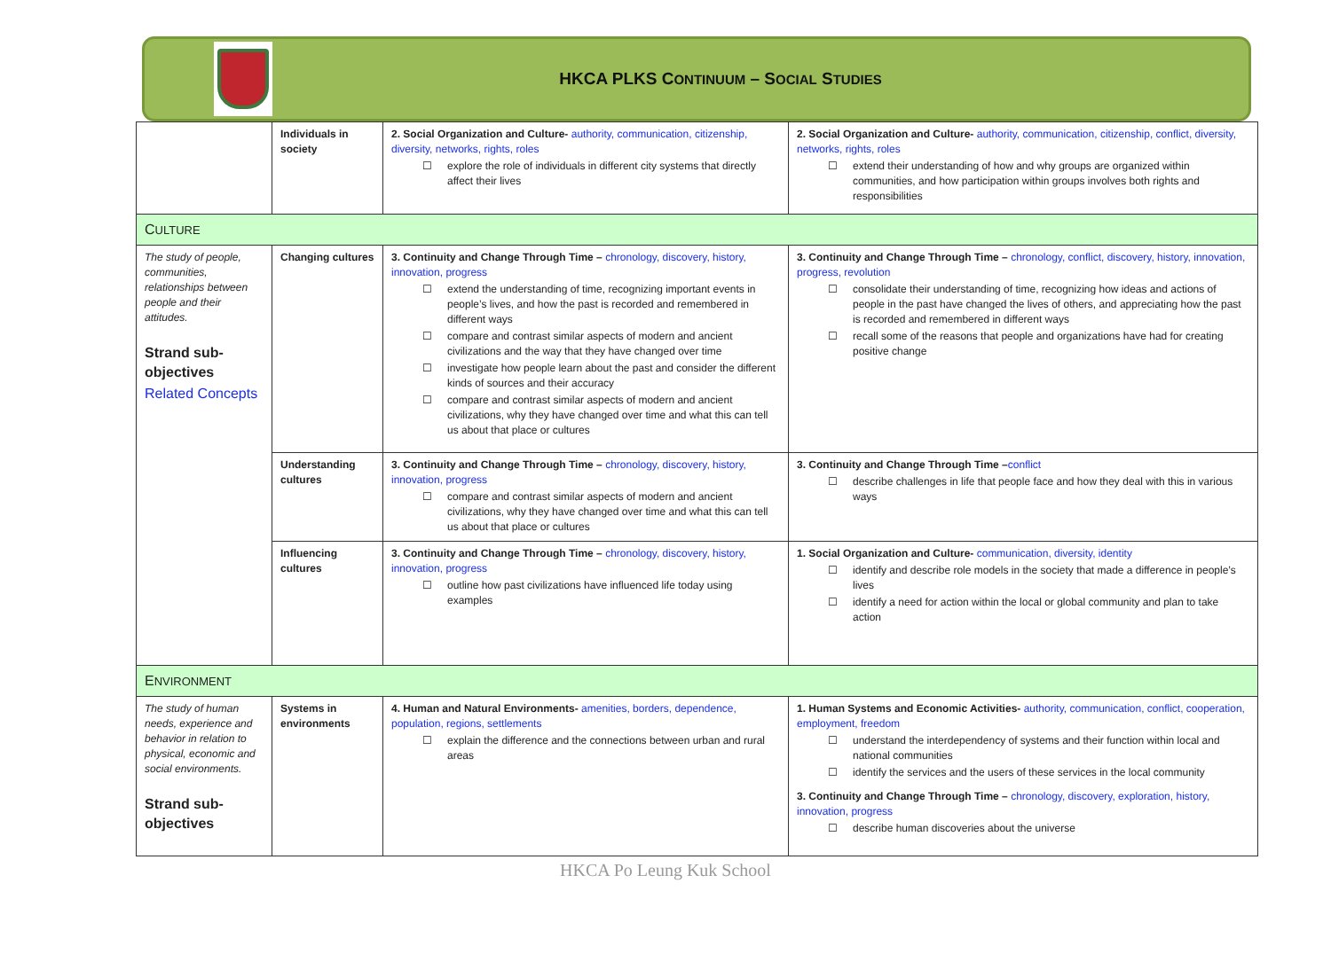HKCA PLKS CONTINUUM – SOCIAL STUDIES
| | Individuals in society | 2. Social Organization and Culture- authority, communication, citizenship, diversity, networks, rights, roles ☐ explore the role of individuals in different city systems that directly affect their lives | 2. Social Organization and Culture- authority, communication, citizenship, conflict, diversity, networks, rights, roles ☐ extend their understanding of how and why groups are organized within communities, and how participation within groups involves both rights and responsibilities |
| C ULTURE | | | |
| The study of people, communities, relationships between people and their attitudes. Strand sub-objectives Related Concepts | Changing cultures | 3. Continuity and Change Through Time – chronology, discovery, history, innovation, progress ☐ extend the understanding of time, recognizing important events in people’s lives, and how the past is recorded and remembered in different ways ☐ compare and contrast similar aspects of modern and ancient civilizations and the way that they have changed over time ☐ investigate how people learn about the past and consider the different kinds of sources and their accuracy ☐ compare and contrast similar aspects of modern and ancient civilizations, why they have changed over time and what this can tell us about that place or cultures | 3. Continuity and Change Through Time – chronology, conflict, discovery, history, innovation, progress, revolution ☐ consolidate their understanding of time, recognizing how ideas and actions of people in the past have changed the lives of others, and appreciating how the past is recorded and remembered in different ways ☐ recall some of the reasons that people and organizations have had for creating positive change |
| | Understanding cultures | 3. Continuity and Change Through Time – chronology, discovery, history, innovation, progress ☐ compare and contrast similar aspects of modern and ancient civilizations, why they have changed over time and what this can tell us about that place or cultures | 3. Continuity and Change Through Time – conflict ☐ describe challenges in life that people face and how they deal with this in various ways |
| | Influencing cultures | 3. Continuity and Change Through Time – chronology, discovery, history, innovation, progress ☐ outline how past civilizations have influenced life today using examples | 1. Social Organization and Culture- communication, diversity, identity ☐ identify and describe role models in the society that made a difference in people’s lives ☐ identify a need for action within the local or global community and plan to take action |
| E NVIRONMENT | | | |
| The study of human needs, experience and behavior in relation to physical, economic and social environments. Strand sub-objectives | Systems in environments | 4. Human and Natural Environments- amenities, borders, dependence, population, regions, settlements ☐ explain the difference and the connections between urban and rural areas | 1. Human Systems and Economic Activities- authority, communication, conflict, cooperation, employment, freedom ☐ understand the interdependency of systems and their function within local and national communities ☐ identify the services and the users of these services in the local community 3. Continuity and Change Through Time – chronology, discovery, exploration, history, innovation, progress ☐ describe human discoveries about the universe |
HKCA Po Leung Kuk School